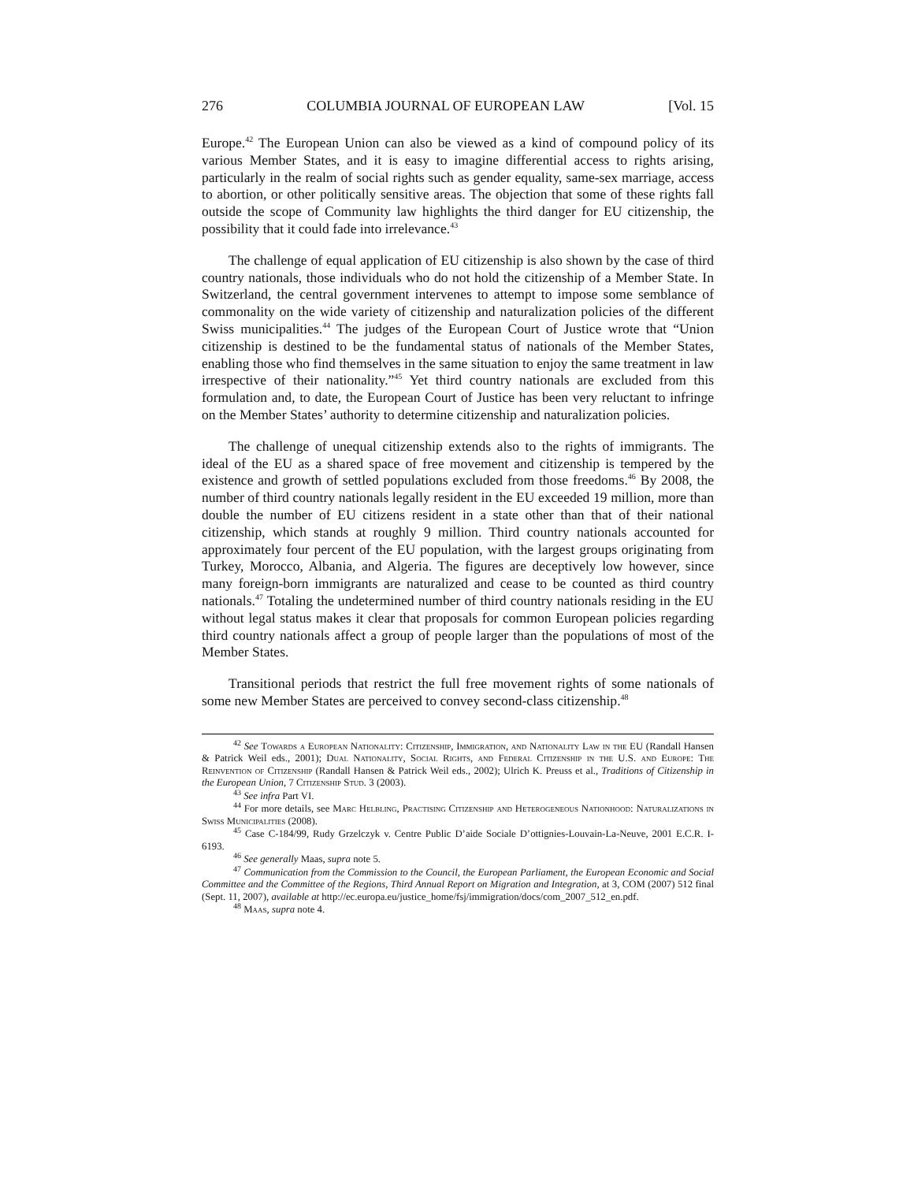276 COLUMBIA JOURNAL OF EUROPEAN LAW [Vol. 15
Europe.<sup>42</sup> The European Union can also be viewed as a kind of compound policy of its various Member States, and it is easy to imagine differential access to rights arising, particularly in the realm of social rights such as gender equality, same-sex marriage, access to abortion, or other politically sensitive areas. The objection that some of these rights fall outside the scope of Community law highlights the third danger for EU citizenship, the possibility that it could fade into irrelevance.<sup>43</sup>
The challenge of equal application of EU citizenship is also shown by the case of third country nationals, those individuals who do not hold the citizenship of a Member State. In Switzerland, the central government intervenes to attempt to impose some semblance of commonality on the wide variety of citizenship and naturalization policies of the different Swiss municipalities.<sup>44</sup> The judges of the European Court of Justice wrote that “Union citizenship is destined to be the fundamental status of nationals of the Member States, enabling those who find themselves in the same situation to enjoy the same treatment in law irrespective of their nationality.”<sup>45</sup> Yet third country nationals are excluded from this formulation and, to date, the European Court of Justice has been very reluctant to infringe on the Member States’ authority to determine citizenship and naturalization policies.
The challenge of unequal citizenship extends also to the rights of immigrants. The ideal of the EU as a shared space of free movement and citizenship is tempered by the existence and growth of settled populations excluded from those freedoms.<sup>46</sup> By 2008, the number of third country nationals legally resident in the EU exceeded 19 million, more than double the number of EU citizens resident in a state other than that of their national citizenship, which stands at roughly 9 million. Third country nationals accounted for approximately four percent of the EU population, with the largest groups originating from Turkey, Morocco, Albania, and Algeria. The figures are deceptively low however, since many foreign-born immigrants are naturalized and cease to be counted as third country nationals.<sup>47</sup> Totaling the undetermined number of third country nationals residing in the EU without legal status makes it clear that proposals for common European policies regarding third country nationals affect a group of people larger than the populations of most of the Member States.
Transitional periods that restrict the full free movement rights of some nationals of some new Member States are perceived to convey second-class citizenship.<sup>48</sup>
<sup>42</sup> See Towards a European Nationality: Citizenship, Immigration, and Nationality Law in the EU (Randall Hansen & Patrick Weil eds., 2001); Dual Nationality, Social Rights, and Federal Citizenship in the U.S. and Europe: The Reinvention of Citizenship (Randall Hansen & Patrick Weil eds., 2002); Ulrich K. Preuss et al., Traditions of Citizenship in the European Union, 7 Citizenship Stud. 3 (2003).
<sup>43</sup> See infra Part VI.
<sup>44</sup> For more details, see Marc Helbling, Practising Citizenship and Heterogeneous Nationhood: Naturalizations in Swiss Municipalities (2008).
<sup>45</sup> Case C-184/99, Rudy Grzelczyk v. Centre Public D’aide Sociale D’ottignies-Louvain-La-Neuve, 2001 E.C.R. I-6193.
<sup>46</sup> See generally Maas, supra note 5.
<sup>47</sup> Communication from the Commission to the Council, the European Parliament, the European Economic and Social Committee and the Committee of the Regions, Third Annual Report on Migration and Integration, at 3, COM (2007) 512 final (Sept. 11, 2007), available at http://ec.europa.eu/justice_home/fsj/immigration/docs/com_2007_512_en.pdf.
<sup>48</sup> Maas, supra note 4.